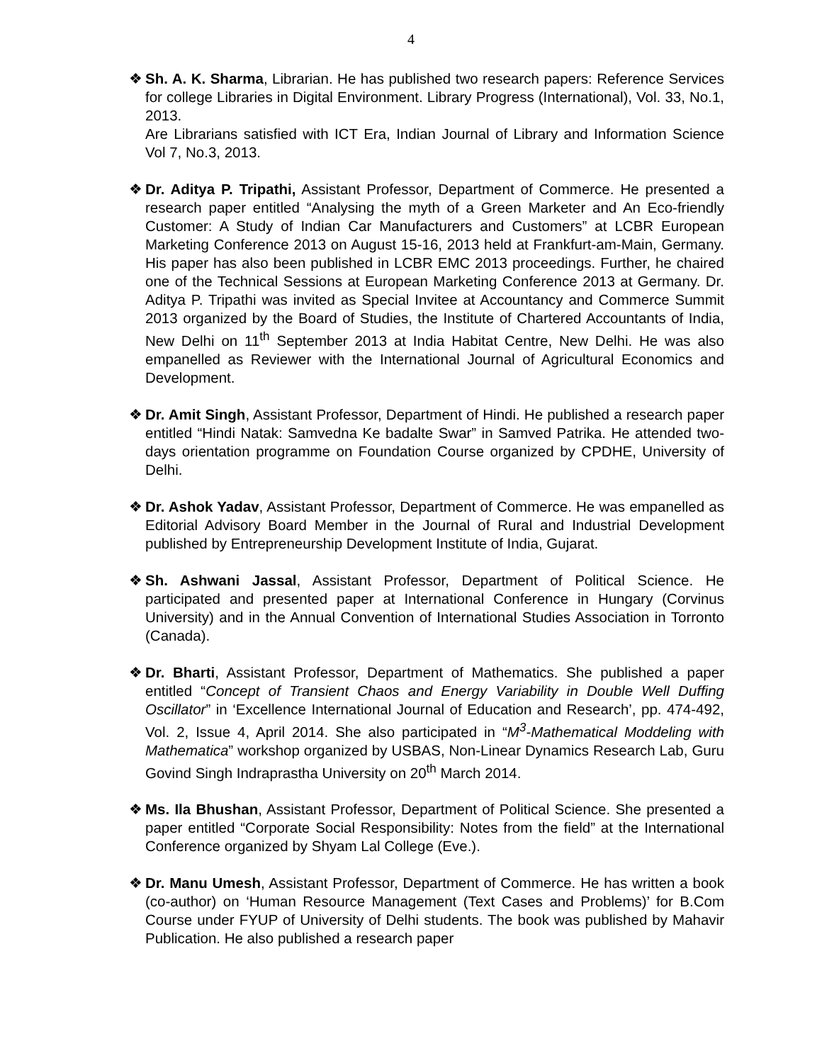4
❖ Sh. A. K. Sharma, Librarian. He has published two research papers: Reference Services for college Libraries in Digital Environment. Library Progress (International), Vol. 33, No.1, 2013.
Are Librarians satisfied with ICT Era, Indian Journal of Library and Information Science Vol 7, No.3, 2013.
❖ Dr. Aditya P. Tripathi, Assistant Professor, Department of Commerce. He presented a research paper entitled “Analysing the myth of a Green Marketer and An Eco-friendly Customer: A Study of Indian Car Manufacturers and Customers” at LCBR European Marketing Conference 2013 on August 15-16, 2013 held at Frankfurt-am-Main, Germany. His paper has also been published in LCBR EMC 2013 proceedings. Further, he chaired one of the Technical Sessions at European Marketing Conference 2013 at Germany. Dr. Aditya P. Tripathi was invited as Special Invitee at Accountancy and Commerce Summit 2013 organized by the Board of Studies, the Institute of Chartered Accountants of India, New Delhi on 11<sup>th</sup> September 2013 at India Habitat Centre, New Delhi. He was also empanelled as Reviewer with the International Journal of Agricultural Economics and Development.
❖ Dr. Amit Singh, Assistant Professor, Department of Hindi. He published a research paper entitled “Hindi Natak: Samvedna Ke badalte Swar” in Samved Patrika. He attended two-days orientation programme on Foundation Course organized by CPDHE, University of Delhi.
❖ Dr. Ashok Yadav, Assistant Professor, Department of Commerce. He was empanelled as Editorial Advisory Board Member in the Journal of Rural and Industrial Development published by Entrepreneurship Development Institute of India, Gujarat.
❖ Sh. Ashwani Jassal, Assistant Professor, Department of Political Science. He participated and presented paper at International Conference in Hungary (Corvinus University) and in the Annual Convention of International Studies Association in Torronto (Canada).
❖ Dr. Bharti, Assistant Professor, Department of Mathematics. She published a paper entitled “Concept of Transient Chaos and Energy Variability in Double Well Duffing Oscillator” in ‘Excellence International Journal of Education and Research’, pp. 474-492, Vol. 2, Issue 4, April 2014. She also participated in “M<sup>3</sup>-Mathematical Moddeling with Mathematica” workshop organized by USBAS, Non-Linear Dynamics Research Lab, Guru Govind Singh Indraprastha University on 20<sup>th</sup> March 2014.
❖ Ms. Ila Bhushan, Assistant Professor, Department of Political Science. She presented a paper entitled “Corporate Social Responsibility: Notes from the field” at the International Conference organized by Shyam Lal College (Eve.).
❖ Dr. Manu Umesh, Assistant Professor, Department of Commerce. He has written a book (co-author) on ‘Human Resource Management (Text Cases and Problems)’ for B.Com Course under FYUP of University of Delhi students. The book was published by Mahavir Publication. He also published a research paper